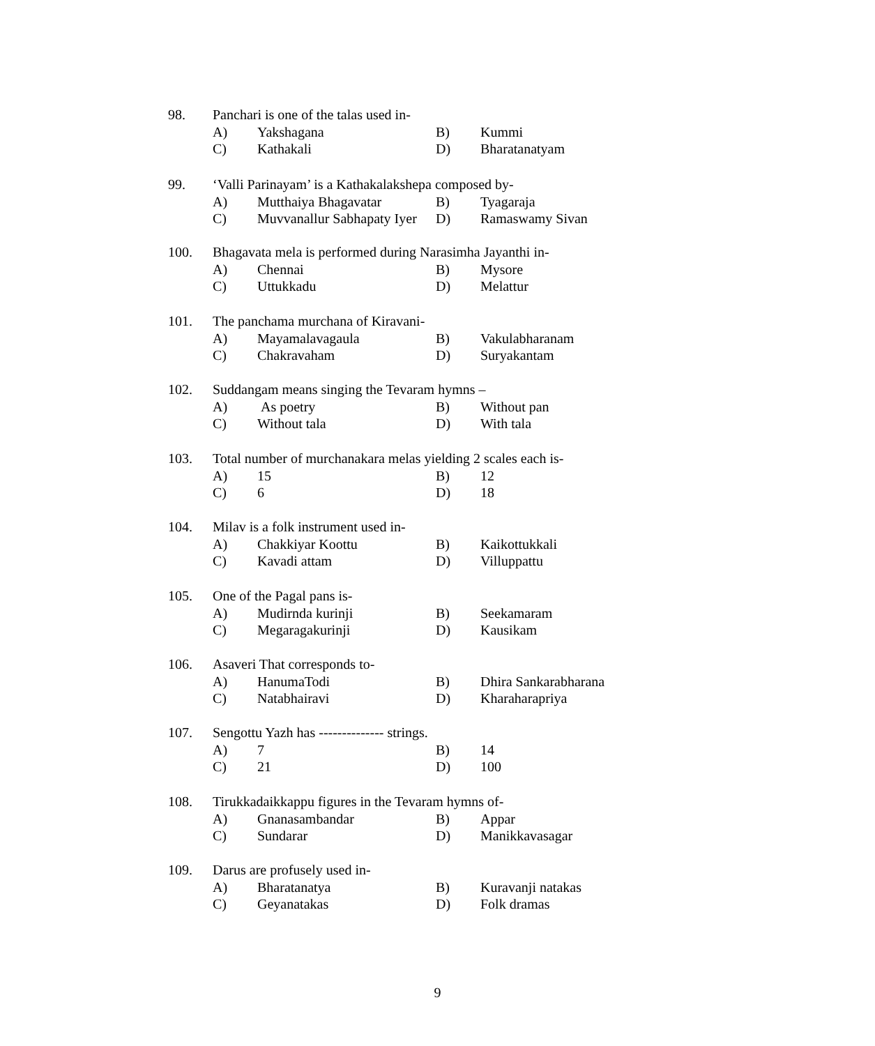98. Panchari is one of the talas used in-
A) Yakshagana B) Kummi
C) Kathakali D) Bharatanatyam
99. ‘Valli Parinayam’ is a Kathakalakshepa composed by-
A) Mutthaiya Bhagavatar B) Tyagaraja
C) Muvvanallur Sabhapaty Iyer D) Ramaswamy Sivan
100. Bhagavata mela is performed during Narasimha Jayanthi in-
A) Chennai B) Mysore
C) Uttukkadu D) Melattur
101. The panchama murchana of Kiravani-
A) Mayamalavagaula B) Vakulabharanam
C) Chakravaham D) Suryakantam
102. Suddangam means singing the Tevaram hymns –
A) As poetry B) Without pan
C) Without tala D) With tala
103. Total number of murchanakara melas yielding 2 scales each is-
A) 15 B) 12
C) 6 D) 18
104. Milav is a folk instrument used in-
A) Chakkiyar Koottu B) Kaikottukkali
C) Kavadi attam D) Villuppattu
105. One of the Pagal pans is-
A) Mudirnda kurinji B) Seekamaram
C) Megaragakurinji D) Kausikam
106. Asaveri That corresponds to-
A) HanumaTodi B) Dhira Sankarabharana
C) Natabhairavi D) Kharaharapriya
107. Sengottu Yazh has -------------- strings.
A) 7 B) 14
C) 21 D) 100
108. Tirukkadaikkappu figures in the Tevaram hymns of-
A) Gnanasambandar B) Appar
C) Sundarar D) Manikkavasagar
109. Darus are profusely used in-
A) Bharatanatya B) Kuravanji natakas
C) Geyanatakas D) Folk dramas
9